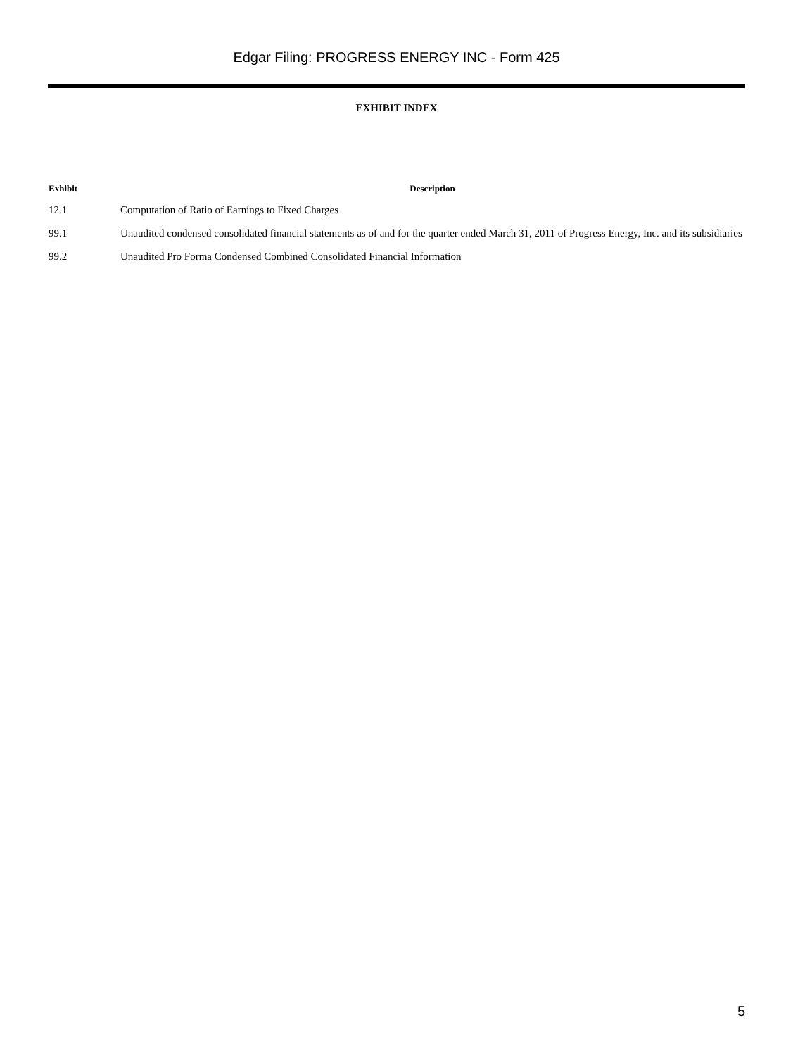Edgar Filing: PROGRESS ENERGY INC - Form 425
EXHIBIT INDEX
| Exhibit | Description |
| --- | --- |
| 12.1 | Computation of Ratio of Earnings to Fixed Charges |
| 99.1 | Unaudited condensed consolidated financial statements as of and for the quarter ended March 31, 2011 of Progress Energy, Inc. and its subsidiaries |
| 99.2 | Unaudited Pro Forma Condensed Combined Consolidated Financial Information |
5